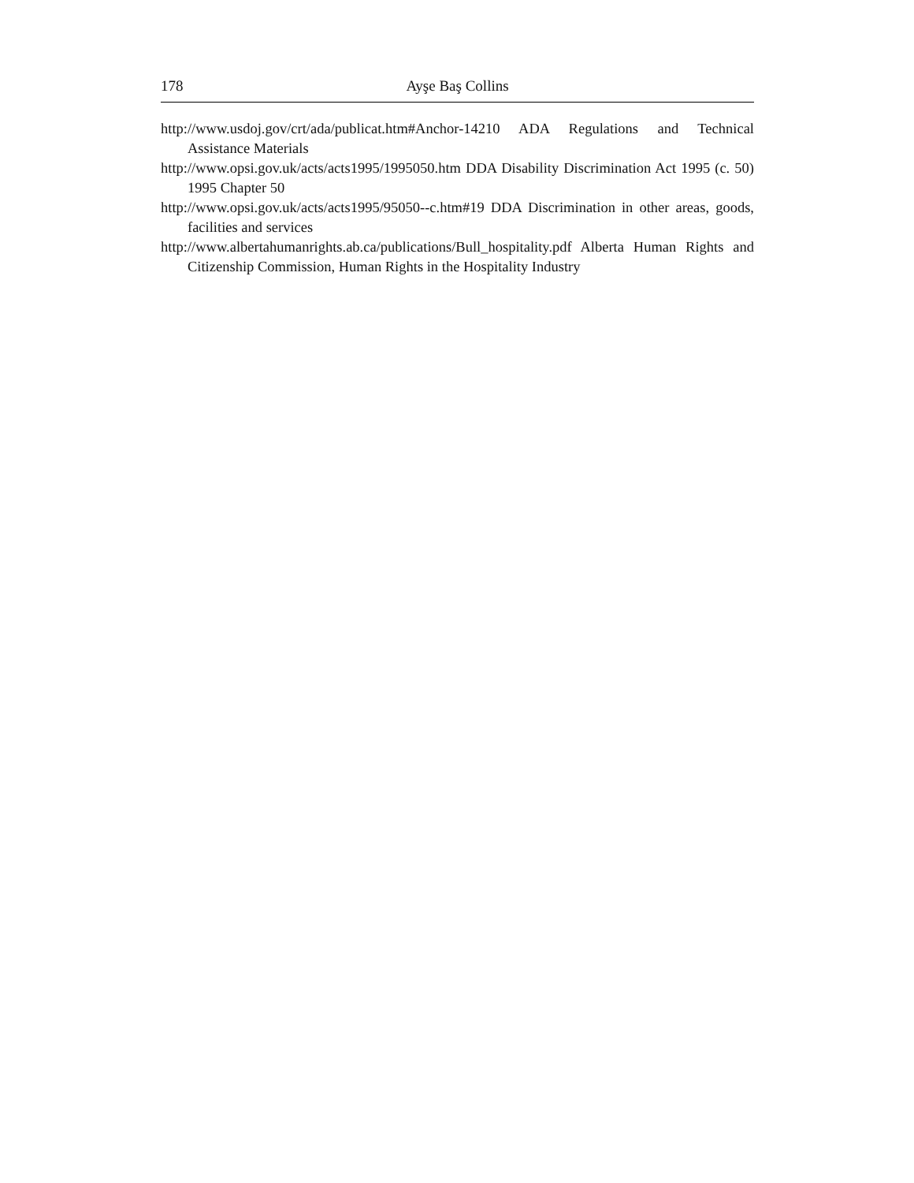178 Ayşe Baş Collins
http://www.usdoj.gov/crt/ada/publicat.htm#Anchor-14210 ADA Regulations and Technical Assistance Materials
http://www.opsi.gov.uk/acts/acts1995/1995050.htm DDA Disability Discrimination Act 1995 (c. 50) 1995 Chapter 50
http://www.opsi.gov.uk/acts/acts1995/95050--c.htm#19 DDA Discrimination in other areas, goods, facilities and services
http://www.albertahumanrights.ab.ca/publications/Bull_hospitality.pdf Alberta Human Rights and Citizenship Commission, Human Rights in the Hospitality Industry